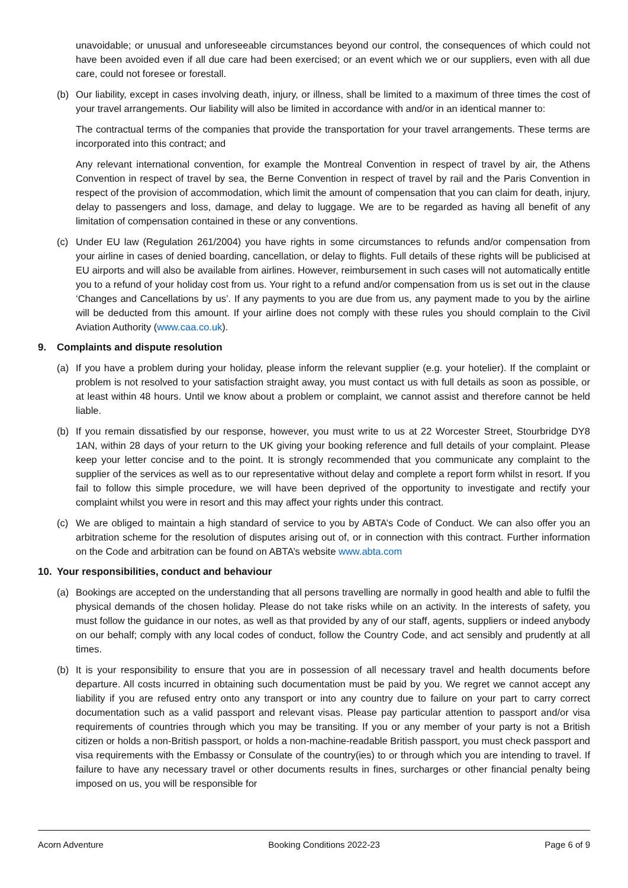unavoidable; or unusual and unforeseeable circumstances beyond our control, the consequences of which could not have been avoided even if all due care had been exercised; or an event which we or our suppliers, even with all due care, could not foresee or forestall.
(b) Our liability, except in cases involving death, injury, or illness, shall be limited to a maximum of three times the cost of your travel arrangements. Our liability will also be limited in accordance with and/or in an identical manner to:
The contractual terms of the companies that provide the transportation for your travel arrangements. These terms are incorporated into this contract; and
Any relevant international convention, for example the Montreal Convention in respect of travel by air, the Athens Convention in respect of travel by sea, the Berne Convention in respect of travel by rail and the Paris Convention in respect of the provision of accommodation, which limit the amount of compensation that you can claim for death, injury, delay to passengers and loss, damage, and delay to luggage. We are to be regarded as having all benefit of any limitation of compensation contained in these or any conventions.
(c) Under EU law (Regulation 261/2004) you have rights in some circumstances to refunds and/or compensation from your airline in cases of denied boarding, cancellation, or delay to flights. Full details of these rights will be publicised at EU airports and will also be available from airlines. However, reimbursement in such cases will not automatically entitle you to a refund of your holiday cost from us. Your right to a refund and/or compensation from us is set out in the clause ‘Changes and Cancellations by us’. If any payments to you are due from us, any payment made to you by the airline will be deducted from this amount. If your airline does not comply with these rules you should complain to the Civil Aviation Authority (www.caa.co.uk).
9. Complaints and dispute resolution
(a) If you have a problem during your holiday, please inform the relevant supplier (e.g. your hotelier). If the complaint or problem is not resolved to your satisfaction straight away, you must contact us with full details as soon as possible, or at least within 48 hours. Until we know about a problem or complaint, we cannot assist and therefore cannot be held liable.
(b) If you remain dissatisfied by our response, however, you must write to us at 22 Worcester Street, Stourbridge DY8 1AN, within 28 days of your return to the UK giving your booking reference and full details of your complaint. Please keep your letter concise and to the point. It is strongly recommended that you communicate any complaint to the supplier of the services as well as to our representative without delay and complete a report form whilst in resort. If you fail to follow this simple procedure, we will have been deprived of the opportunity to investigate and rectify your complaint whilst you were in resort and this may affect your rights under this contract.
(c) We are obliged to maintain a high standard of service to you by ABTA’s Code of Conduct. We can also offer you an arbitration scheme for the resolution of disputes arising out of, or in connection with this contract. Further information on the Code and arbitration can be found on ABTA’s website www.abta.com
10. Your responsibilities, conduct and behaviour
(a) Bookings are accepted on the understanding that all persons travelling are normally in good health and able to fulfil the physical demands of the chosen holiday. Please do not take risks while on an activity. In the interests of safety, you must follow the guidance in our notes, as well as that provided by any of our staff, agents, suppliers or indeed anybody on our behalf; comply with any local codes of conduct, follow the Country Code, and act sensibly and prudently at all times.
(b) It is your responsibility to ensure that you are in possession of all necessary travel and health documents before departure. All costs incurred in obtaining such documentation must be paid by you. We regret we cannot accept any liability if you are refused entry onto any transport or into any country due to failure on your part to carry correct documentation such as a valid passport and relevant visas. Please pay particular attention to passport and/or visa requirements of countries through which you may be transiting. If you or any member of your party is not a British citizen or holds a non-British passport, or holds a non-machine-readable British passport, you must check passport and visa requirements with the Embassy or Consulate of the country(ies) to or through which you are intending to travel. If failure to have any necessary travel or other documents results in fines, surcharges or other financial penalty being imposed on us, you will be responsible for
Acorn Adventure Booking Conditions 2022-23 Page 6 of 9